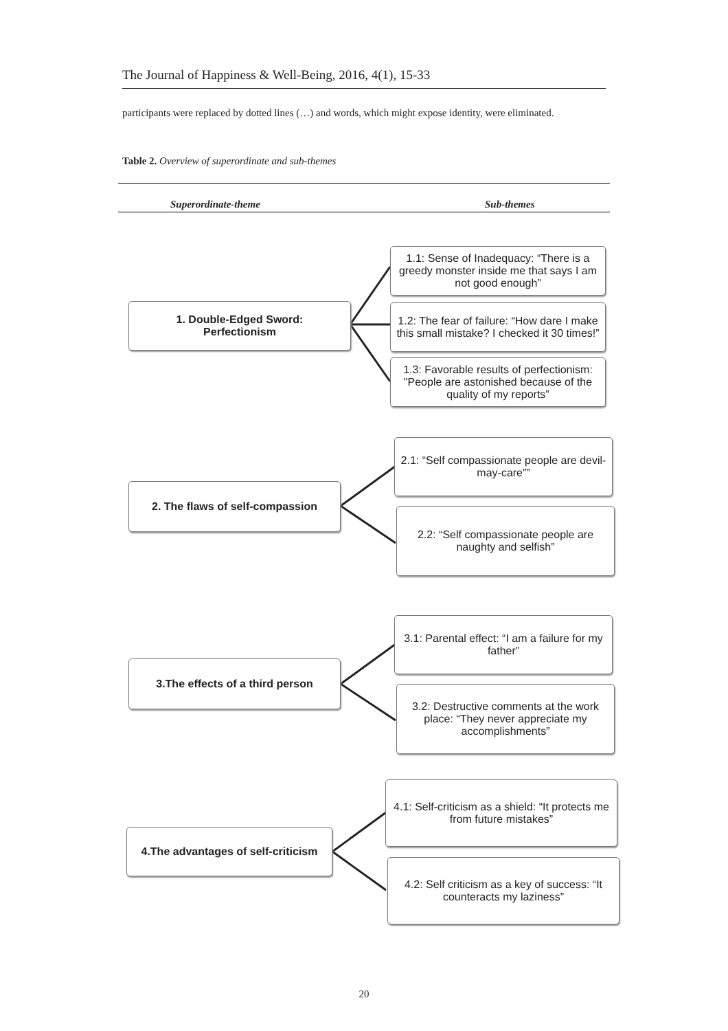The Journal of Happiness & Well-Being, 2016, 4(1), 15-33
participants were replaced by dotted lines (…) and words, which might expose identity, were eliminated.
Table 2. Overview of superordinate and sub-themes
Superordinate-theme Sub-themes
1. Double-Edged Sword:
Perfectionism
1.1: Sense of Inadequacy: “There is a greedy monster inside me that says I am not good enough”
1.2: The fear of failure: “How dare I make this small mistake? I checked it 30 times!”
1.3: Favorable results of perfectionism: "People are astonished because of the quality of my reports”
2. The flaws of self-compassion
2.1: “Self compassionate people are devil-may-care””
2.2: “Self compassionate people are naughty and selfish”
3.The effects of a third person
3.1: Parental effect: “I am a failure for my father”
3.2: Destructive comments at the work place: “They never appreciate my accomplishments”
4.The advantages of self-criticism
4.1: Self-criticism as a shield: “It protects me from future mistakes”
4.2: Self criticism as a key of success: “It counteracts my laziness”
20